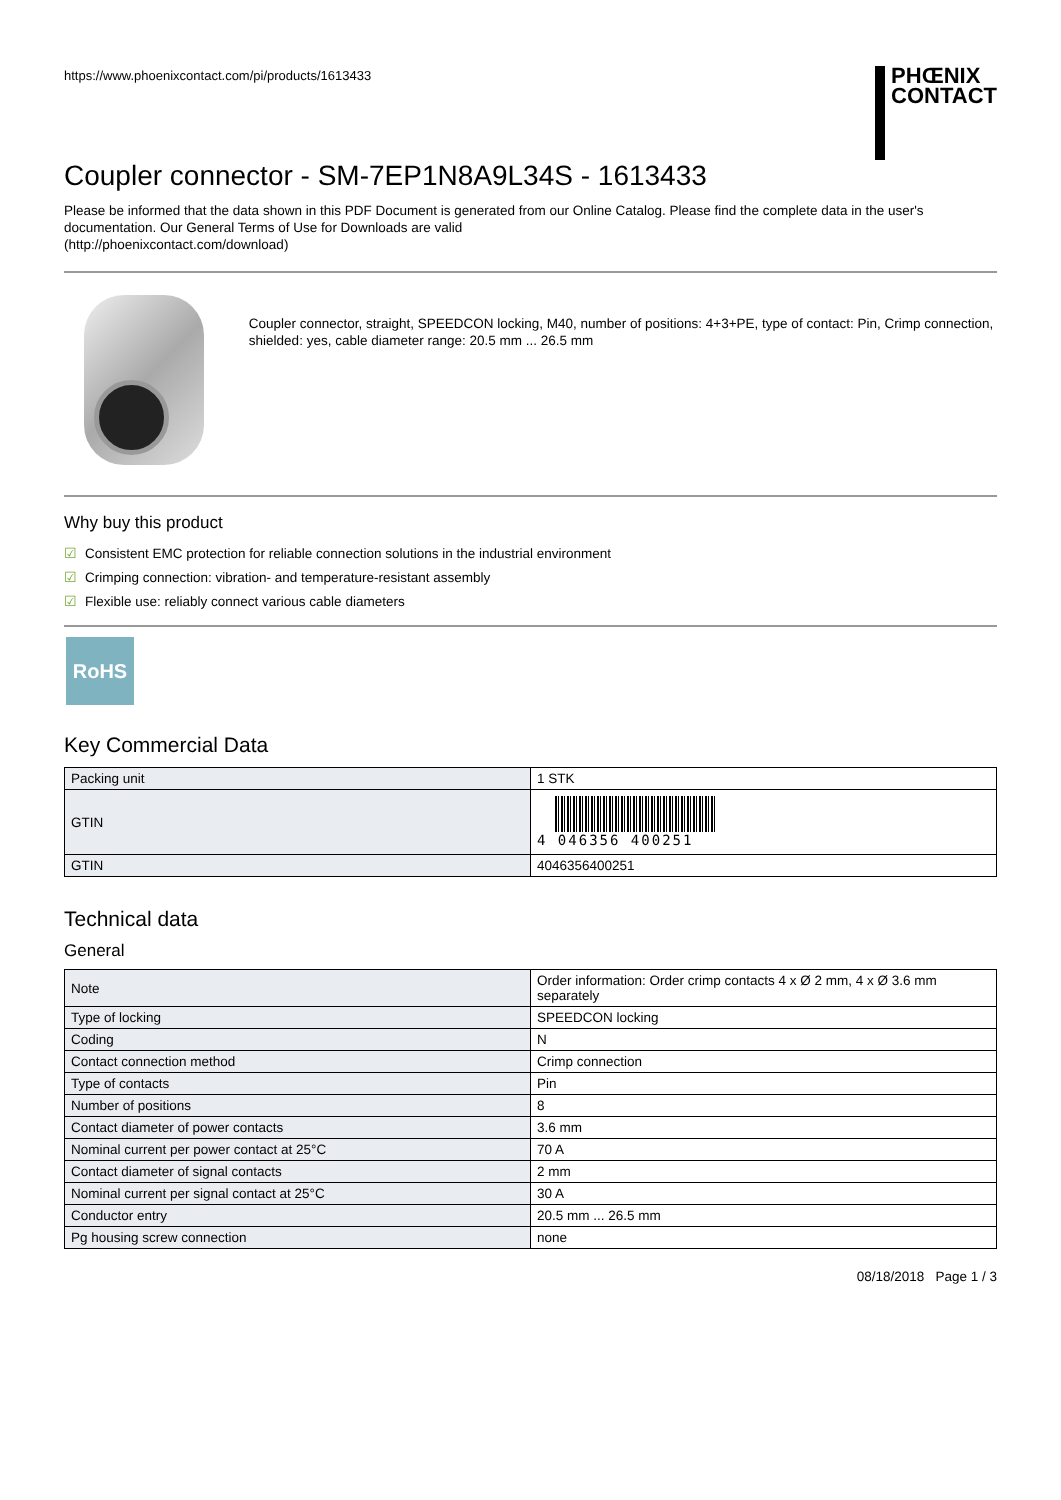https://www.phoenixcontact.com/pi/products/1613433
PHŒNIX
CONTACT
Coupler connector - SM-7EP1N8A9L34S - 1613433
Please be informed that the data shown in this PDF Document is generated from our Online Catalog. Please find the complete data in the user's documentation. Our General Terms of Use for Downloads are valid
(http://phoenixcontact.com/download)
Coupler connector, straight, SPEEDCON locking, M40, number of positions: 4+3+PE, type of contact: Pin, Crimp connection, shielded: yes, cable diameter range: 20.5 mm ... 26.5 mm
Why buy this product
☑ Consistent EMC protection for reliable connection solutions in the industrial environment
☑ Crimping connection: vibration- and temperature-resistant assembly
☑ Flexible use: reliably connect various cable diameters
RoHS
Key Commercial Data
| Packing unit | 1 STK |
| GTIN | 4 046356 400251 |
| GTIN | 4046356400251 |
Technical data
General
| Note | Order information: Order crimp contacts 4 x Ø 2 mm, 4 x Ø 3.6 mm separately |
| Type of locking | SPEEDCON locking |
| Coding | N |
| Contact connection method | Crimp connection |
| Type of contacts | Pin |
| Number of positions | 8 |
| Contact diameter of power contacts | 3.6 mm |
| Nominal current per power contact at 25°C | 70 A |
| Contact diameter of signal contacts | 2 mm |
| Nominal current per signal contact at 25°C | 30 A |
| Conductor entry | 20.5 mm ... 26.5 mm |
| Pg housing screw connection | none |
08/18/2018 Page 1 / 3